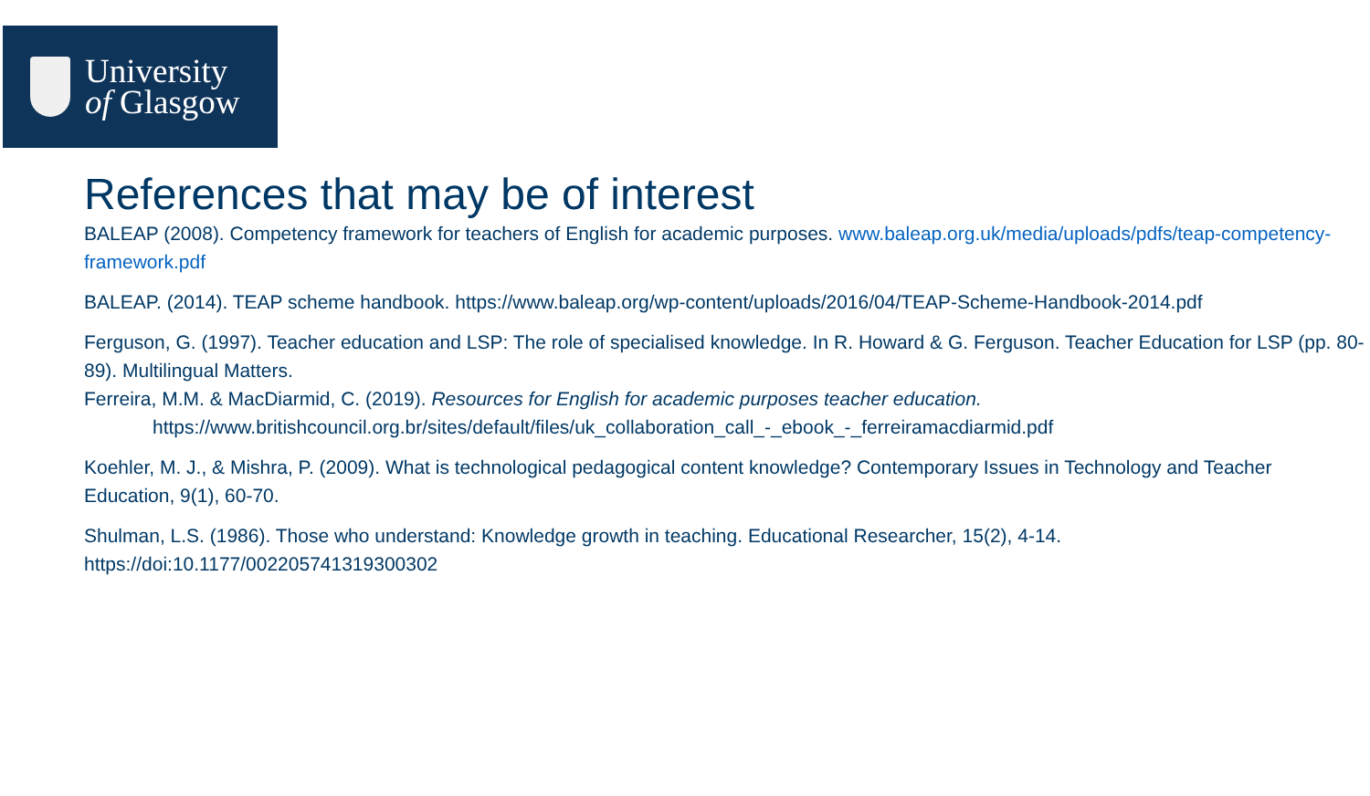University
of Glasgow
References that may be of interest
BALEAP (2008). Competency framework for teachers of English for academic purposes. www.baleap.org.uk/media/uploads/pdfs/teap-competency-framework.pdf
BALEAP. (2014). TEAP scheme handbook. https://www.baleap.org/wp-content/uploads/2016/04/TEAP-Scheme-Handbook-2014.pdf
Ferguson, G. (1997). Teacher education and LSP: The role of specialised knowledge. In R. Howard & G. Ferguson. Teacher Education for LSP (pp. 80-89). Multilingual Matters.
Ferreira, M.M. & MacDiarmid, C. (2019). Resources for English for academic purposes teacher education.
https://www.britishcouncil.org.br/sites/default/files/uk_collaboration_call_-_ebook_-_ferreiramacdiarmid.pdf
Koehler, M. J., & Mishra, P. (2009). What is technological pedagogical content knowledge? Contemporary Issues in Technology and Teacher Education, 9(1), 60-70.
Shulman, L.S. (1986). Those who understand: Knowledge growth in teaching. Educational Researcher, 15(2), 4-14.
https://doi:10.1177/002205741319300302